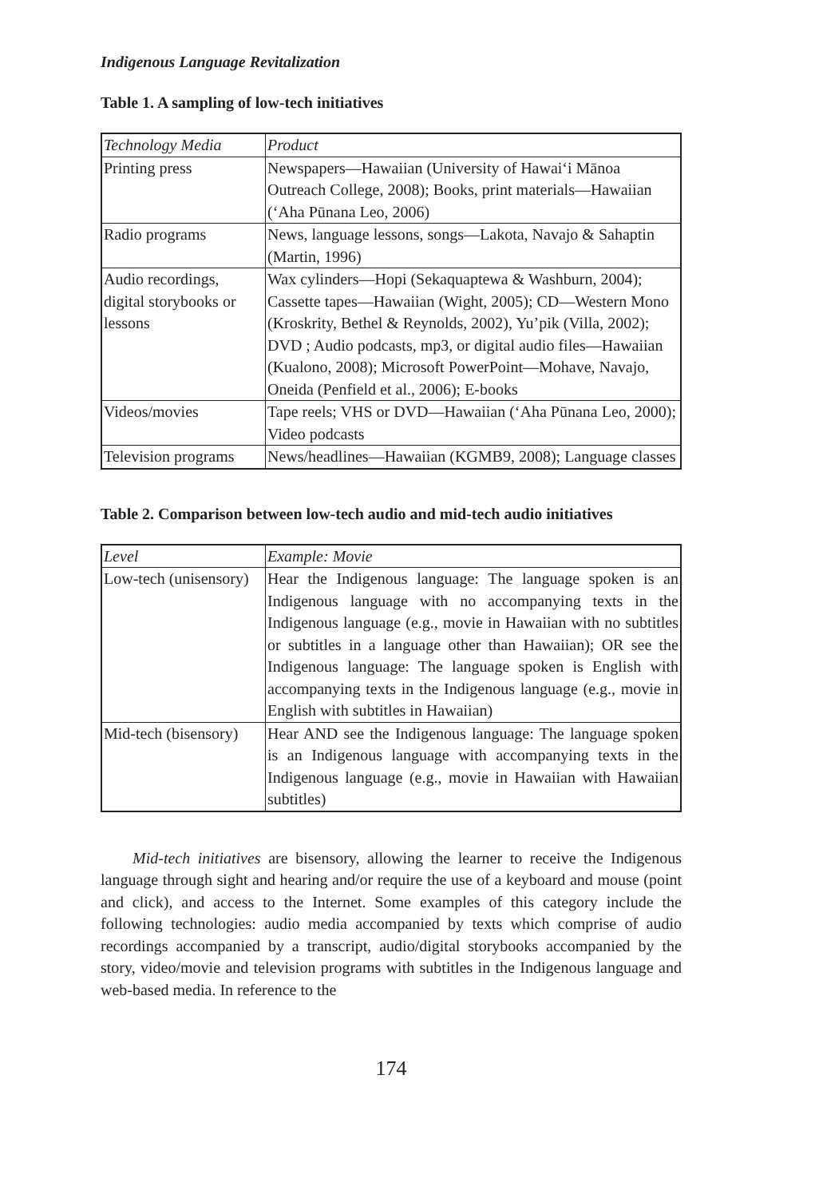Indigenous Language Revitalization
Table 1. A sampling of low-tech initiatives
| Technology Media | Product |
| Printing press | Newspapers—Hawaiian (University of Hawai‘i Mānoa Outreach College, 2008); Books, print materials—Hawaiian (‘Aha Pūnana Leo, 2006) |
| Radio programs | News, language lessons, songs—Lakota, Navajo & Sahaptin (Martin, 1996) |
| Audio recordings, digital storybooks or lessons | Wax cylinders—Hopi (Sekaquaptewa & Washburn, 2004); Cassette tapes—Hawaiian (Wight, 2005); CD—Western Mono (Kroskrity, Bethel & Reynolds, 2002), Yu’pik (Villa, 2002); DVD ; Audio podcasts, mp3, or digital audio files—Hawaiian (Kualono, 2008); Microsoft PowerPoint—Mohave, Navajo, Oneida (Penfield et al., 2006); E-books |
| Videos/movies | Tape reels; VHS or DVD—Hawaiian (‘Aha Pūnana Leo, 2000); Video podcasts |
| Television programs | News/headlines—Hawaiian (KGMB9, 2008); Language classes |
Table 2. Comparison between low-tech audio and mid-tech audio initiatives
| Level | Example: Movie |
| Low-tech (unisensory) | Hear the Indigenous language: The language spoken is an Indigenous language with no accompanying texts in the Indigenous language (e.g., movie in Hawaiian with no subtitles or subtitles in a language other than Hawaiian); OR see the Indigenous language: The language spoken is English with accompanying texts in the Indigenous language (e.g., movie in English with subtitles in Hawaiian) |
| Mid-tech (bisensory) | Hear AND see the Indigenous language: The language spoken is an Indigenous language with accompanying texts in the Indigenous language (e.g., movie in Hawaiian with Hawaiian subtitles) |
Mid-tech initiatives are bisensory, allowing the learner to receive the Indigenous language through sight and hearing and/or require the use of a keyboard and mouse (point and click), and access to the Internet. Some examples of this category include the following technologies: audio media accompanied by texts which comprise of audio recordings accompanied by a transcript, audio/digital storybooks accompanied by the story, video/movie and television programs with subtitles in the Indigenous language and web-based media. In reference to the
174